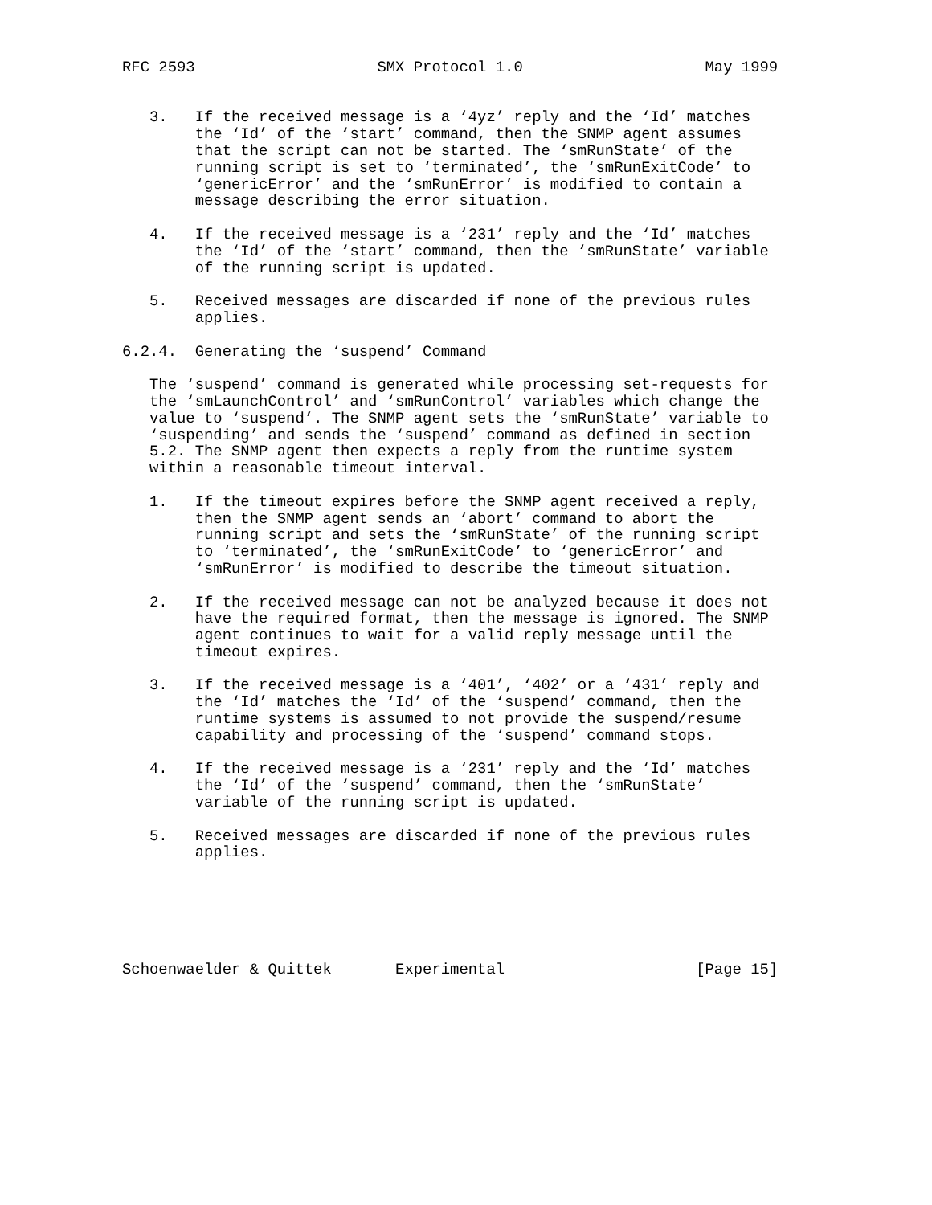RFC 2593                    SMX Protocol 1.0                    May 1999


   3.   If the received message is a ‘4yz’ reply and the ‘Id’ matches
        the ‘Id’ of the ‘start’ command, then the SNMP agent assumes
        that the script can not be started. The ‘smRunState’ of the
        running script is set to ‘terminated’, the ‘smRunExitCode’ to
        ‘genericError’ and the ‘smRunError’ is modified to contain a
        message describing the error situation.

   4.   If the received message is a ‘231’ reply and the ‘Id’ matches
        the ‘Id’ of the ‘start’ command, then the ‘smRunState’ variable
        of the running script is updated.

   5.   Received messages are discarded if none of the previous rules
        applies.

6.2.4.  Generating the ‘suspend’ Command

   The ‘suspend’ command is generated while processing set-requests for
   the ‘smLaunchControl’ and ‘smRunControl’ variables which change the
   value to ‘suspend’. The SNMP agent sets the ‘smRunState’ variable to
   ‘suspending’ and sends the ‘suspend’ command as defined in section
   5.2. The SNMP agent then expects a reply from the runtime system
   within a reasonable timeout interval.

   1.   If the timeout expires before the SNMP agent received a reply,
        then the SNMP agent sends an ‘abort’ command to abort the
        running script and sets the ‘smRunState’ of the running script
        to ‘terminated’, the ‘smRunExitCode’ to ‘genericError’ and
        ‘smRunError’ is modified to describe the timeout situation.

   2.   If the received message can not be analyzed because it does not
        have the required format, then the message is ignored. The SNMP
        agent continues to wait for a valid reply message until the
        timeout expires.

   3.   If the received message is a ‘401’, ‘402’ or a ‘431’ reply and
        the ‘Id’ matches the ‘Id’ of the ‘suspend’ command, then the
        runtime systems is assumed to not provide the suspend/resume
        capability and processing of the ‘suspend’ command stops.

   4.   If the received message is a ‘231’ reply and the ‘Id’ matches
        the ‘Id’ of the ‘suspend’ command, then the ‘smRunState’
        variable of the running script is updated.

   5.   Received messages are discarded if none of the previous rules
        applies.






Schoenwaelder & Quittek       Experimental                     [Page 15]